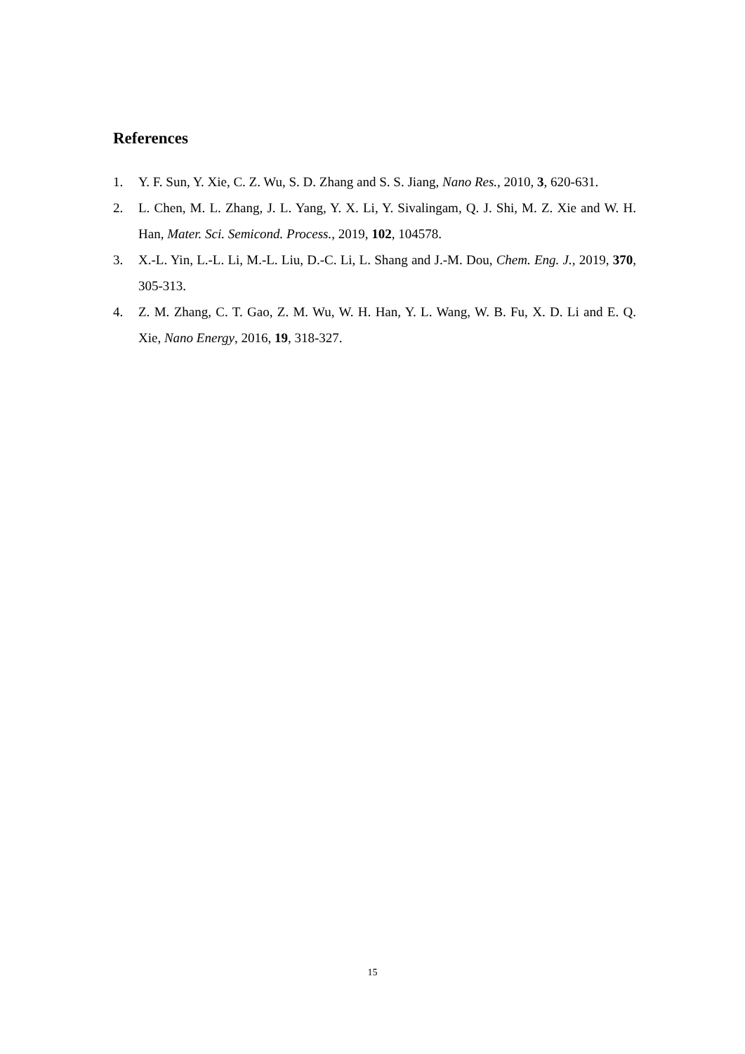References
1. Y. F. Sun, Y. Xie, C. Z. Wu, S. D. Zhang and S. S. Jiang, Nano Res., 2010, 3, 620-631.
2. L. Chen, M. L. Zhang, J. L. Yang, Y. X. Li, Y. Sivalingam, Q. J. Shi, M. Z. Xie and W. H. Han, Mater. Sci. Semicond. Process., 2019, 102, 104578.
3. X.-L. Yin, L.-L. Li, M.-L. Liu, D.-C. Li, L. Shang and J.-M. Dou, Chem. Eng. J., 2019, 370, 305-313.
4. Z. M. Zhang, C. T. Gao, Z. M. Wu, W. H. Han, Y. L. Wang, W. B. Fu, X. D. Li and E. Q. Xie, Nano Energy, 2016, 19, 318-327.
15